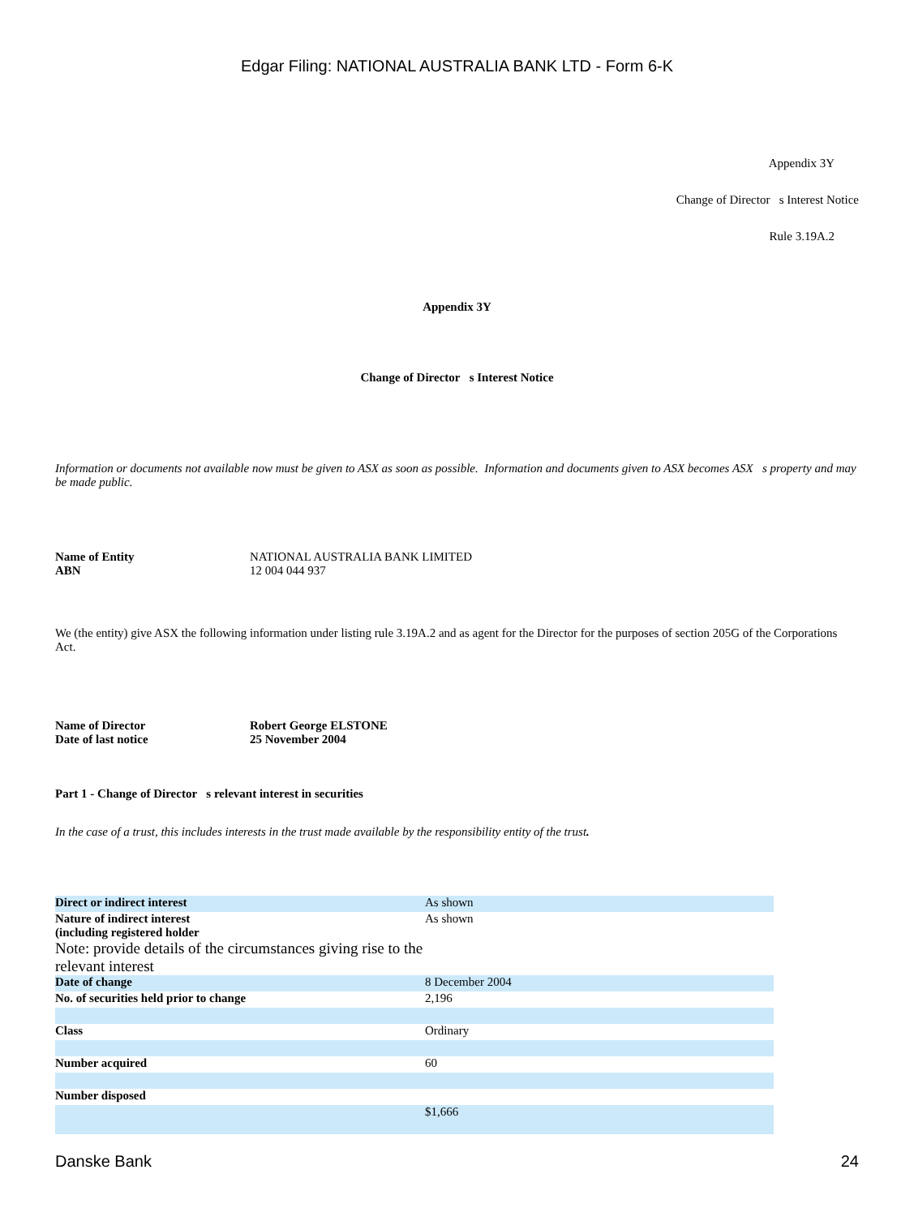Edgar Filing: NATIONAL AUSTRALIA BANK LTD - Form 6-K
Appendix 3Y
Change of Director s Interest Notice
Rule 3.19A.2
Appendix 3Y
Change of Director s Interest Notice
Information or documents not available now must be given to ASX as soon as possible. Information and documents given to ASX becomes ASX s property and may be made public.
| Name of Entity | NATIONAL AUSTRALIA BANK LIMITED |
| ABN | 12 004 044 937 |
We (the entity) give ASX the following information under listing rule 3.19A.2 and as agent for the Director for the purposes of section 205G of the Corporations Act.
| Name of Director | Robert George ELSTONE |
| Date of last notice | 25 November 2004 |
Part 1 - Change of Director s relevant interest in securities
In the case of a trust, this includes interests in the trust made available by the responsibility entity of the trust.
| Direct or indirect interest | As shown |
| Nature of indirect interest (including registered holder Note: provide details of the circumstances giving rise to the relevant interest | As shown |
| Date of change | 8 December 2004 |
| No. of securities held prior to change | 2,196 |
| Class | Ordinary |
| Number acquired | 60 |
| Number disposed | |
| | $1,666 |
Danske Bank 24